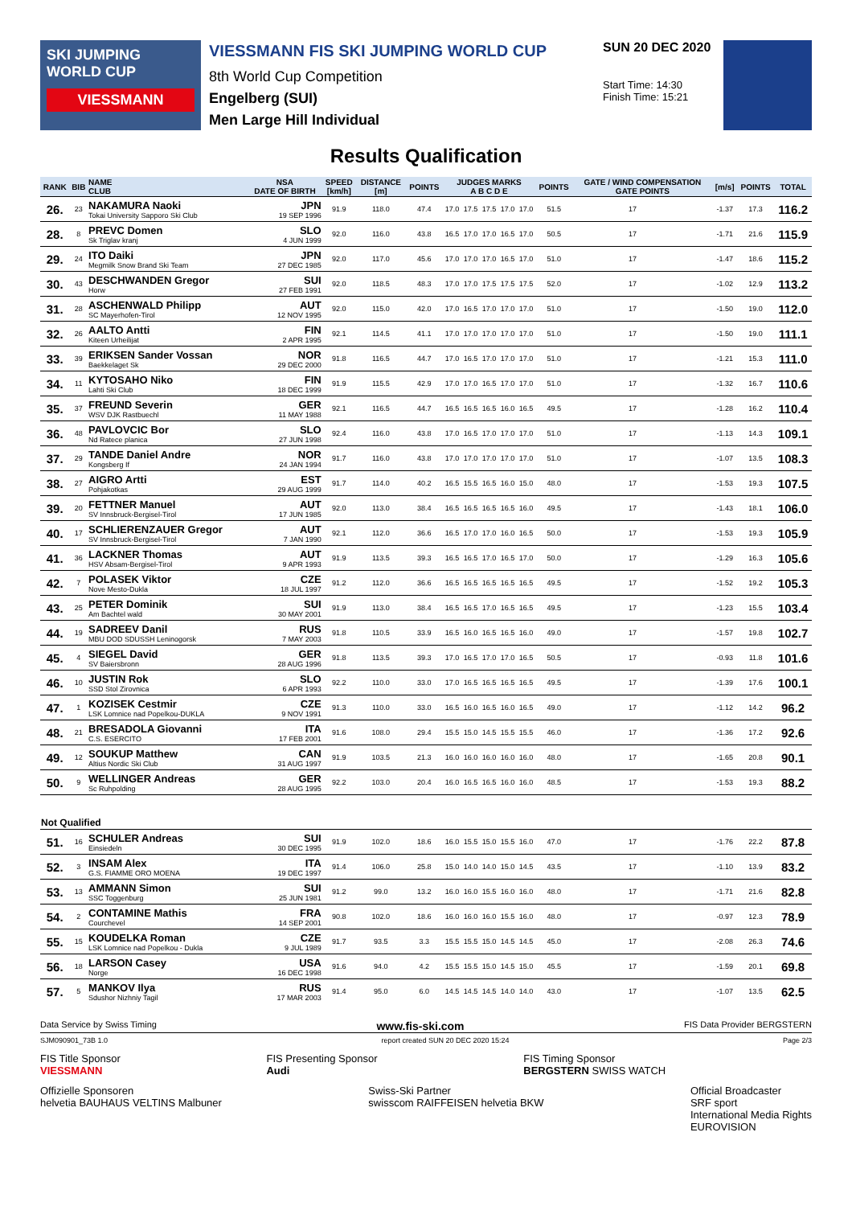SKI JUMPING WORLD CUP
VIESSMANN
VIESSMANN FIS SKI JUMPING WORLD CUP
8th World Cup Competition
Engelberg (SUI)
Men Large Hill Individual
SUN 20 DEC 2020
Start Time: 14:30
Finish Time: 15:21
Results Qualification
| RANK | BIB | NAME CLUB | NSA DATE OF BIRTH | SPEED [km/h] | DISTANCE [m] | POINTS | JUDGES MARKS A B C D E | | | | | POINTS | GATE / WIND COMPENSATION GATE POINTS | | [m/s] | POINTS | TOTAL |
| --- | --- | --- | --- | --- | --- | --- | --- | --- | --- | --- | --- | --- | --- | --- | --- | --- | --- |
| 26. | 23 | NAKAMURA Naoki Tokai University Sapporo Ski Club | JPN 19 SEP 1996 | 91.9 | 118.0 | 47.4 | 17.0 | 17.5 | 17.5 | 17.0 | 17.0 | 51.5 | 17 | | -1.37 | 17.3 | 116.2 |
| 28. | 8 | PREVC Domen Sk Triglav kranj | SLO 4 JUN 1999 | 92.0 | 116.0 | 43.8 | 16.5 | 17.0 | 17.0 | 16.5 | 17.0 | 50.5 | 17 | | -1.71 | 21.6 | 115.9 |
| 29. | 24 | ITO Daiki Megmilk Snow Brand Ski Team | JPN 27 DEC 1985 | 92.0 | 117.0 | 45.6 | 17.0 | 17.0 | 17.0 | 16.5 | 17.0 | 51.0 | 17 | | -1.47 | 18.6 | 115.2 |
| 30. | 43 | DESCHWANDEN Gregor Horw | SUI 27 FEB 1991 | 92.0 | 118.5 | 48.3 | 17.0 | 17.0 | 17.5 | 17.5 | 17.5 | 52.0 | 17 | | -1.02 | 12.9 | 113.2 |
| 31. | 28 | ASCHENWALD Philipp SC Mayerhofen-Tirol | AUT 12 NOV 1995 | 92.0 | 115.0 | 42.0 | 17.0 | 16.5 | 17.0 | 17.0 | 17.0 | 51.0 | 17 | | -1.50 | 19.0 | 112.0 |
| 32. | 26 | AALTO Antti Kiteen Urheilijat | FIN 2 APR 1995 | 92.1 | 114.5 | 41.1 | 17.0 | 17.0 | 17.0 | 17.0 | 17.0 | 51.0 | 17 | | -1.50 | 19.0 | 111.1 |
| 33. | 39 | ERIKSEN Sander Vossan Baekkelaget Sk | NOR 29 DEC 2000 | 91.8 | 116.5 | 44.7 | 17.0 | 16.5 | 17.0 | 17.0 | 17.0 | 51.0 | 17 | | -1.21 | 15.3 | 111.0 |
| 34. | 11 | KYTOSAHO Niko Lahti Ski Club | FIN 18 DEC 1999 | 91.9 | 115.5 | 42.9 | 17.0 | 17.0 | 16.5 | 17.0 | 17.0 | 51.0 | 17 | | -1.32 | 16.7 | 110.6 |
| 35. | 37 | FREUND Severin WSV DJK Rastbuechl | GER 11 MAY 1988 | 92.1 | 116.5 | 44.7 | 16.5 | 16.5 | 16.5 | 16.0 | 16.5 | 49.5 | 17 | | -1.28 | 16.2 | 110.4 |
| 36. | 48 | PAVLOVCIC Bor Nd Ratece planica | SLO 27 JUN 1998 | 92.4 | 116.0 | 43.8 | 17.0 | 16.5 | 17.0 | 17.0 | 17.0 | 51.0 | 17 | | -1.13 | 14.3 | 109.1 |
| 37. | 29 | TANDE Daniel Andre Kongsberg If | NOR 24 JAN 1994 | 91.7 | 116.0 | 43.8 | 17.0 | 17.0 | 17.0 | 17.0 | 17.0 | 51.0 | 17 | | -1.07 | 13.5 | 108.3 |
| 38. | 27 | AIGRO Artti Pohjakotkas | EST 29 AUG 1999 | 91.7 | 114.0 | 40.2 | 16.5 | 15.5 | 16.5 | 16.0 | 15.0 | 48.0 | 17 | | -1.53 | 19.3 | 107.5 |
| 39. | 20 | FETTNER Manuel SV Innsbruck-Bergisel-Tirol | AUT 17 JUN 1985 | 92.0 | 113.0 | 38.4 | 16.5 | 16.5 | 16.5 | 16.5 | 16.0 | 49.5 | 17 | | -1.43 | 18.1 | 106.0 |
| 40. | 17 | SCHLIERENZAUER Gregor SV Innsbruck-Bergisel-Tirol | AUT 7 JAN 1990 | 92.1 | 112.0 | 36.6 | 16.5 | 17.0 | 17.0 | 16.0 | 16.5 | 50.0 | 17 | | -1.53 | 19.3 | 105.9 |
| 41. | 36 | LACKNER Thomas HSV Absam-Bergisel-Tirol | AUT 9 APR 1993 | 91.9 | 113.5 | 39.3 | 16.5 | 16.5 | 17.0 | 16.5 | 17.0 | 50.0 | 17 | | -1.29 | 16.3 | 105.6 |
| 42. | 7 | POLASEK Viktor Nove Mesto-Dukla | CZE 18 JUL 1997 | 91.2 | 112.0 | 36.6 | 16.5 | 16.5 | 16.5 | 16.5 | 16.5 | 49.5 | 17 | | -1.52 | 19.2 | 105.3 |
| 43. | 25 | PETER Dominik Am Bachtel wald | SUI 30 MAY 2001 | 91.9 | 113.0 | 38.4 | 16.5 | 16.5 | 17.0 | 16.5 | 16.5 | 49.5 | 17 | | -1.23 | 15.5 | 103.4 |
| 44. | 19 | SADREEV Danil MBU DOD SDUSSH Leninogorsk | RUS 7 MAY 2003 | 91.8 | 110.5 | 33.9 | 16.5 | 16.0 | 16.5 | 16.5 | 16.0 | 49.0 | 17 | | -1.57 | 19.8 | 102.7 |
| 45. | 4 | SIEGEL David SV Baiersbronn | GER 28 AUG 1996 | 91.8 | 113.5 | 39.3 | 17.0 | 16.5 | 17.0 | 17.0 | 16.5 | 50.5 | 17 | | -0.93 | 11.8 | 101.6 |
| 46. | 10 | JUSTIN Rok SSD Stol Zirovnica | SLO 6 APR 1993 | 92.2 | 110.0 | 33.0 | 17.0 | 16.5 | 16.5 | 16.5 | 16.5 | 49.5 | 17 | | -1.39 | 17.6 | 100.1 |
| 47. | 1 | KOZISEK Cestmir LSK Lomnice nad Popelkou-DUKLA | CZE 9 NOV 1991 | 91.3 | 110.0 | 33.0 | 16.5 | 16.0 | 16.5 | 16.0 | 16.5 | 49.0 | 17 | | -1.12 | 14.2 | 96.2 |
| 48. | 21 | BRESADOLA Giovanni C.S. ESERCITO | ITA 17 FEB 2001 | 91.6 | 108.0 | 29.4 | 15.5 | 15.0 | 14.5 | 15.5 | 15.5 | 46.0 | 17 | | -1.36 | 17.2 | 92.6 |
| 49. | 12 | SOUKUP Matthew Altius Nordic Ski Club | CAN 31 AUG 1997 | 91.9 | 103.5 | 21.3 | 16.0 | 16.0 | 16.0 | 16.0 | 16.0 | 48.0 | 17 | | -1.65 | 20.8 | 90.1 |
| 50. | 9 | WELLINGER Andreas Sc Ruhpolding | GER 28 AUG 1995 | 92.2 | 103.0 | 20.4 | 16.0 | 16.5 | 16.5 | 16.0 | 16.0 | 48.5 | 17 | | -1.53 | 19.3 | 88.2 |
| Not Qualified | | | | | | | | | | | | | | | | | |
| 51. | 16 | SCHULER Andreas Einsiedeln | SUI 30 DEC 1995 | 91.9 | 102.0 | 18.6 | 16.0 | 15.5 | 15.0 | 15.5 | 16.0 | 47.0 | 17 | | -1.76 | 22.2 | 87.8 |
| 52. | 3 | INSAM Alex G.S. FIAMME ORO MOENA | ITA 19 DEC 1997 | 91.4 | 106.0 | 25.8 | 15.0 | 14.0 | 14.0 | 15.0 | 14.5 | 43.5 | 17 | | -1.10 | 13.9 | 83.2 |
| 53. | 13 | AMMANN Simon SSC Toggenburg | SUI 25 JUN 1981 | 91.2 | 99.0 | 13.2 | 16.0 | 16.0 | 15.5 | 16.0 | 16.0 | 48.0 | 17 | | -1.71 | 21.6 | 82.8 |
| 54. | 2 | CONTAMINE Mathis Courchevel | FRA 14 SEP 2001 | 90.8 | 102.0 | 18.6 | 16.0 | 16.0 | 16.0 | 15.5 | 16.0 | 48.0 | 17 | | -0.97 | 12.3 | 78.9 |
| 55. | 15 | KOUDELKA Roman LSK Lomnice nad Popelkou - Dukla | CZE 9 JUL 1989 | 91.7 | 93.5 | 3.3 | 15.5 | 15.5 | 15.0 | 14.5 | 14.5 | 45.0 | 17 | | -2.08 | 26.3 | 74.6 |
| 56. | 18 | LARSON Casey Norge | USA 16 DEC 1998 | 91.6 | 94.0 | 4.2 | 15.5 | 15.5 | 15.0 | 14.5 | 15.0 | 45.5 | 17 | | -1.59 | 20.1 | 69.8 |
| 57. | 5 | MANKOV Ilya Sdushor Nizhniy Tagil | RUS 17 MAR 2003 | 91.4 | 95.0 | 6.0 | 14.5 | 14.5 | 14.5 | 14.0 | 14.0 | 43.0 | 17 | | -1.07 | 13.5 | 62.5 |
Data Service by Swiss Timing www.fis-ski.com FIS Data Provider BERGSTERN
SJM090901_73B 1.0 report created SUN 20 DEC 2020 15:24 Page 2/3
FIS Title Sponsor
VIESSMANN FIS Presenting Sponsor
Audi FIS Timing Sponsor
BERGSTERN SWISS WATCH
Offizielle Sponsoren
helvetia BAUHAUS VELTINS Malbuner Swiss-Ski Partner
swisscom RAIFFEISEN helvetia BKW Official Broadcaster
SRF sport
International Media Rights
EUROVISION